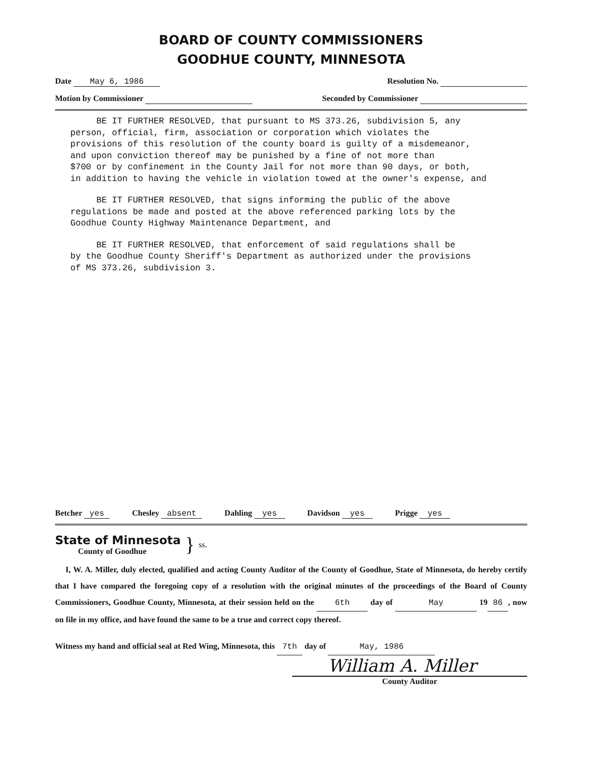BOARD OF COUNTY COMMISSIONERS
GOODHUE COUNTY, MINNESOTA
Date May 6, 1986 Resolution No.
Motion by Commissioner Seconded by Commissioner
BE IT FURTHER RESOLVED, that pursuant to MS 373.26, subdivision 5, any person, official, firm, association or corporation which violates the provisions of this resolution of the county board is guilty of a misdemeanor, and upon conviction thereof may be punished by a fine of not more than $700 or by confinement in the County Jail for not more than 90 days, or both, in addition to having the vehicle in violation towed at the owner's expense, and
BE IT FURTHER RESOLVED, that signs informing the public of the above regulations be made and posted at the above referenced parking lots by the Goodhue County Highway Maintenance Department, and
BE IT FURTHER RESOLVED, that enforcement of said regulations shall be by the Goodhue County Sheriff's Department as authorized under the provisions of MS 373.26, subdivision 3.
Betcher yes Chesley absent Dahling yes Davidson yes Prigge yes
State of Minnesota
County of Goodhue
}
ss.
I, W. A. Miller, duly elected, qualified and acting County Auditor of the County of Goodhue, State of Minnesota, do hereby certify that I have compared the foregoing copy of a resolution with the original minutes of the proceedings of the Board of County Commissioners, Goodhue County, Minnesota, at their session held on the 6th day of May 19 86, now on file in my office, and have found the same to be a true and correct copy thereof.
Witness my hand and official seal at Red Wing, Minnesota, this 7th day of May, 1986
William A. Miller
County Auditor